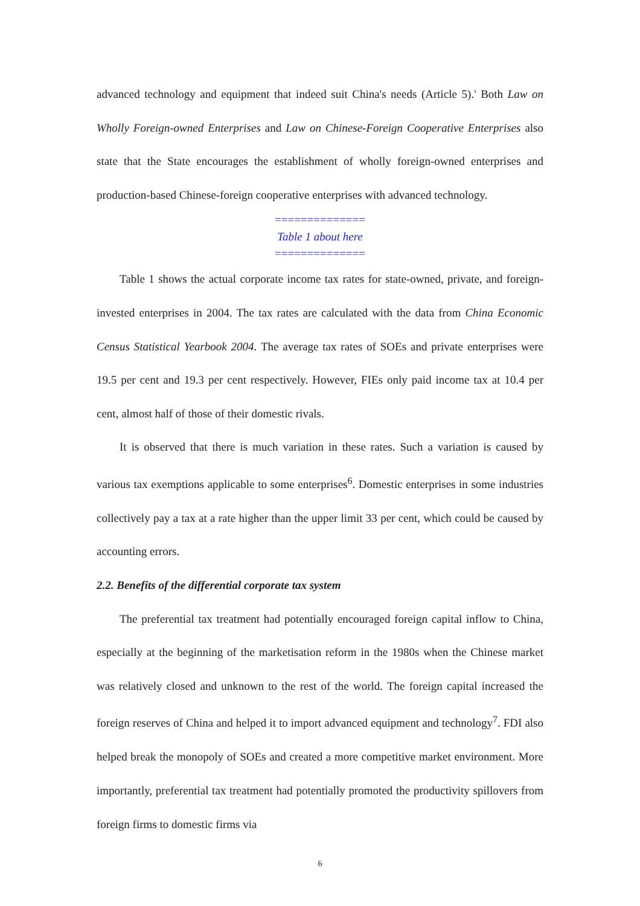advanced technology and equipment that indeed suit China's needs (Article 5).' Both Law on Wholly Foreign-owned Enterprises and Law on Chinese-Foreign Cooperative Enterprises also state that the State encourages the establishment of wholly foreign-owned enterprises and production-based Chinese-foreign cooperative enterprises with advanced technology.
==============
Table 1 about here
==============
Table 1 shows the actual corporate income tax rates for state-owned, private, and foreign-invested enterprises in 2004. The tax rates are calculated with the data from China Economic Census Statistical Yearbook 2004. The average tax rates of SOEs and private enterprises were 19.5 per cent and 19.3 per cent respectively. However, FIEs only paid income tax at 10.4 per cent, almost half of those of their domestic rivals.
It is observed that there is much variation in these rates. Such a variation is caused by various tax exemptions applicable to some enterprises<sup>6</sup>. Domestic enterprises in some industries collectively pay a tax at a rate higher than the upper limit 33 per cent, which could be caused by accounting errors.
2.2. Benefits of the differential corporate tax system
The preferential tax treatment had potentially encouraged foreign capital inflow to China, especially at the beginning of the marketisation reform in the 1980s when the Chinese market was relatively closed and unknown to the rest of the world. The foreign capital increased the foreign reserves of China and helped it to import advanced equipment and technology<sup>7</sup>. FDI also helped break the monopoly of SOEs and created a more competitive market environment. More importantly, preferential tax treatment had potentially promoted the productivity spillovers from foreign firms to domestic firms via
6